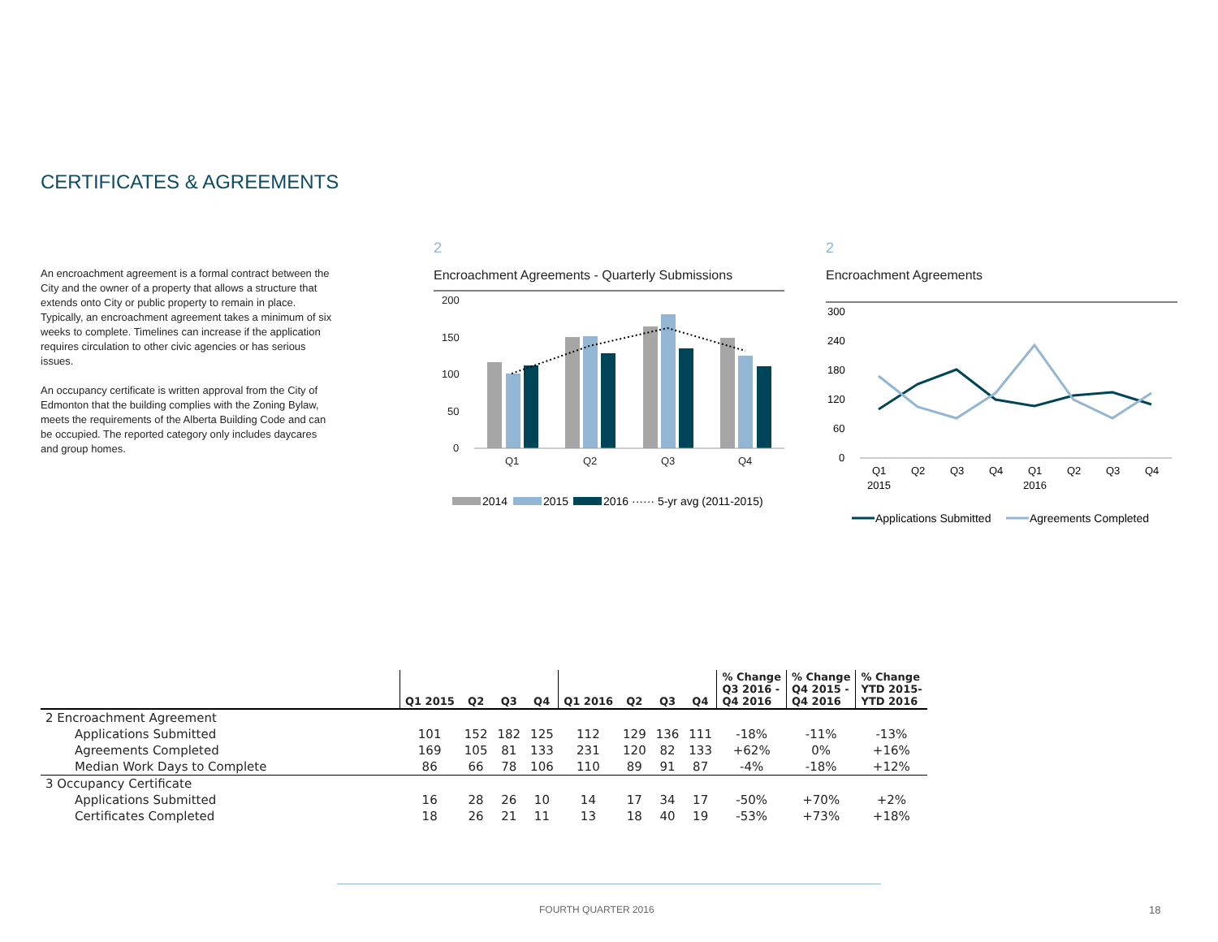CERTIFICATES & AGREEMENTS
An encroachment agreement is a formal contract between the City and the owner of a property that allows a structure that extends onto City or public property to remain in place. Typically, an encroachment agreement takes a minimum of six weeks to complete. Timelines can increase if the application requires circulation to other civic agencies or has serious issues.
An occupancy certificate is written approval from the City of Edmonton that the building complies with the Zoning Bylaw, meets the requirements of the Alberta Building Code and can be occupied. The reported category only includes daycares and group homes.
2
Encroachment Agreements - Quarterly Submissions
200
150
100
50
0
Q1
Q2
Q3
Q4
2014
2015
2016 ······ 5-yr avg (2011-2015)
2
Encroachment Agreements
300
240
180
120
60
0
Q1
Q2
Q3
Q4
Q1
Q2
Q3
Q4
2015
2016
Applications Submitted
Agreements Completed
| | Q1 2015 | Q2 | Q3 | Q4 | Q1 2016 | Q2 | Q3 | Q4 | % Change Q3 2016 - Q4 2016 | % Change Q4 2015 - Q4 2016 | % Change YTD 2015- YTD 2016 |
| --- | --- | --- | --- | --- | --- | --- | --- | --- | --- | --- | --- |
| 2 Encroachment Agreement | | | | | | | | | | | |
| Applications Submitted | 101 | 152 | 182 | 125 | 112 | 129 | 136 | 111 | -18% | -11% | -13% |
| Agreements Completed | 169 | 105 | 81 | 133 | 231 | 120 | 82 | 133 | +62% | 0% | +16% |
| Median Work Days to Complete | 86 | 66 | 78 | 106 | 110 | 89 | 91 | 87 | -4% | -18% | +12% |
| 3 Occupancy Certificate | | | | | | | | | | | |
| Applications Submitted | 16 | 28 | 26 | 10 | 14 | 17 | 34 | 17 | -50% | +70% | +2% |
| Certificates Completed | 18 | 26 | 21 | 11 | 13 | 18 | 40 | 19 | -53% | +73% | +18% |
FOURTH QUARTER 2016 18